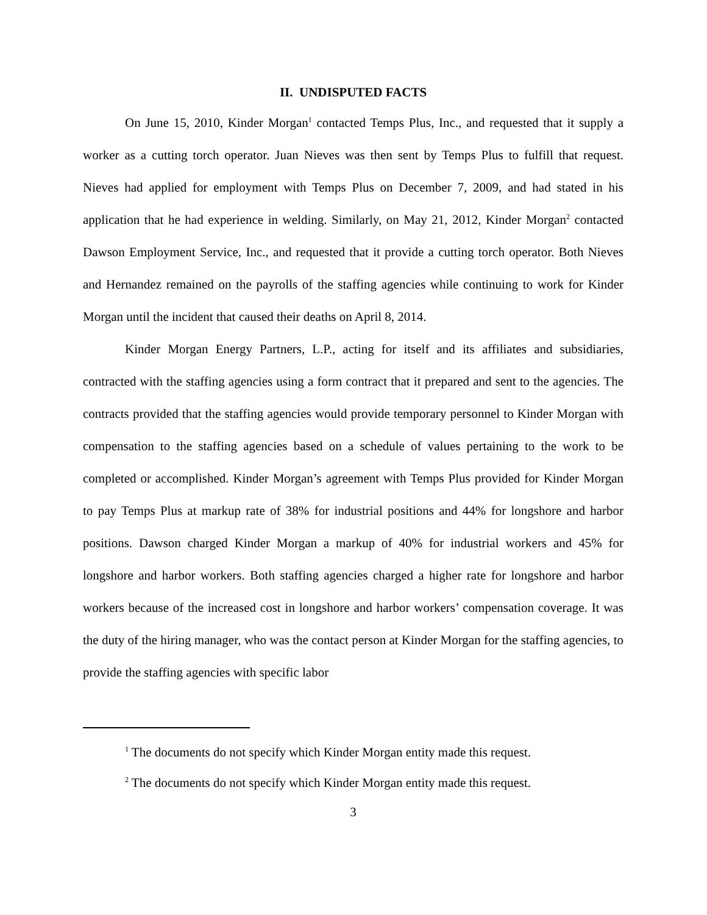II. UNDISPUTED FACTS
On June 15, 2010, Kinder Morgan<sup>1</sup> contacted Temps Plus, Inc., and requested that it supply a worker as a cutting torch operator. Juan Nieves was then sent by Temps Plus to fulfill that request. Nieves had applied for employment with Temps Plus on December 7, 2009, and had stated in his application that he had experience in welding. Similarly, on May 21, 2012, Kinder Morgan<sup>2</sup> contacted Dawson Employment Service, Inc., and requested that it provide a cutting torch operator. Both Nieves and Hernandez remained on the payrolls of the staffing agencies while continuing to work for Kinder Morgan until the incident that caused their deaths on April 8, 2014.
Kinder Morgan Energy Partners, L.P., acting for itself and its affiliates and subsidiaries, contracted with the staffing agencies using a form contract that it prepared and sent to the agencies. The contracts provided that the staffing agencies would provide temporary personnel to Kinder Morgan with compensation to the staffing agencies based on a schedule of values pertaining to the work to be completed or accomplished. Kinder Morgan’s agreement with Temps Plus provided for Kinder Morgan to pay Temps Plus at markup rate of 38% for industrial positions and 44% for longshore and harbor positions. Dawson charged Kinder Morgan a markup of 40% for industrial workers and 45% for longshore and harbor workers. Both staffing agencies charged a higher rate for longshore and harbor workers because of the increased cost in longshore and harbor workers’ compensation coverage. It was the duty of the hiring manager, who was the contact person at Kinder Morgan for the staffing agencies, to provide the staffing agencies with specific labor
<sup>1</sup> The documents do not specify which Kinder Morgan entity made this request.
<sup>2</sup> The documents do not specify which Kinder Morgan entity made this request.
3